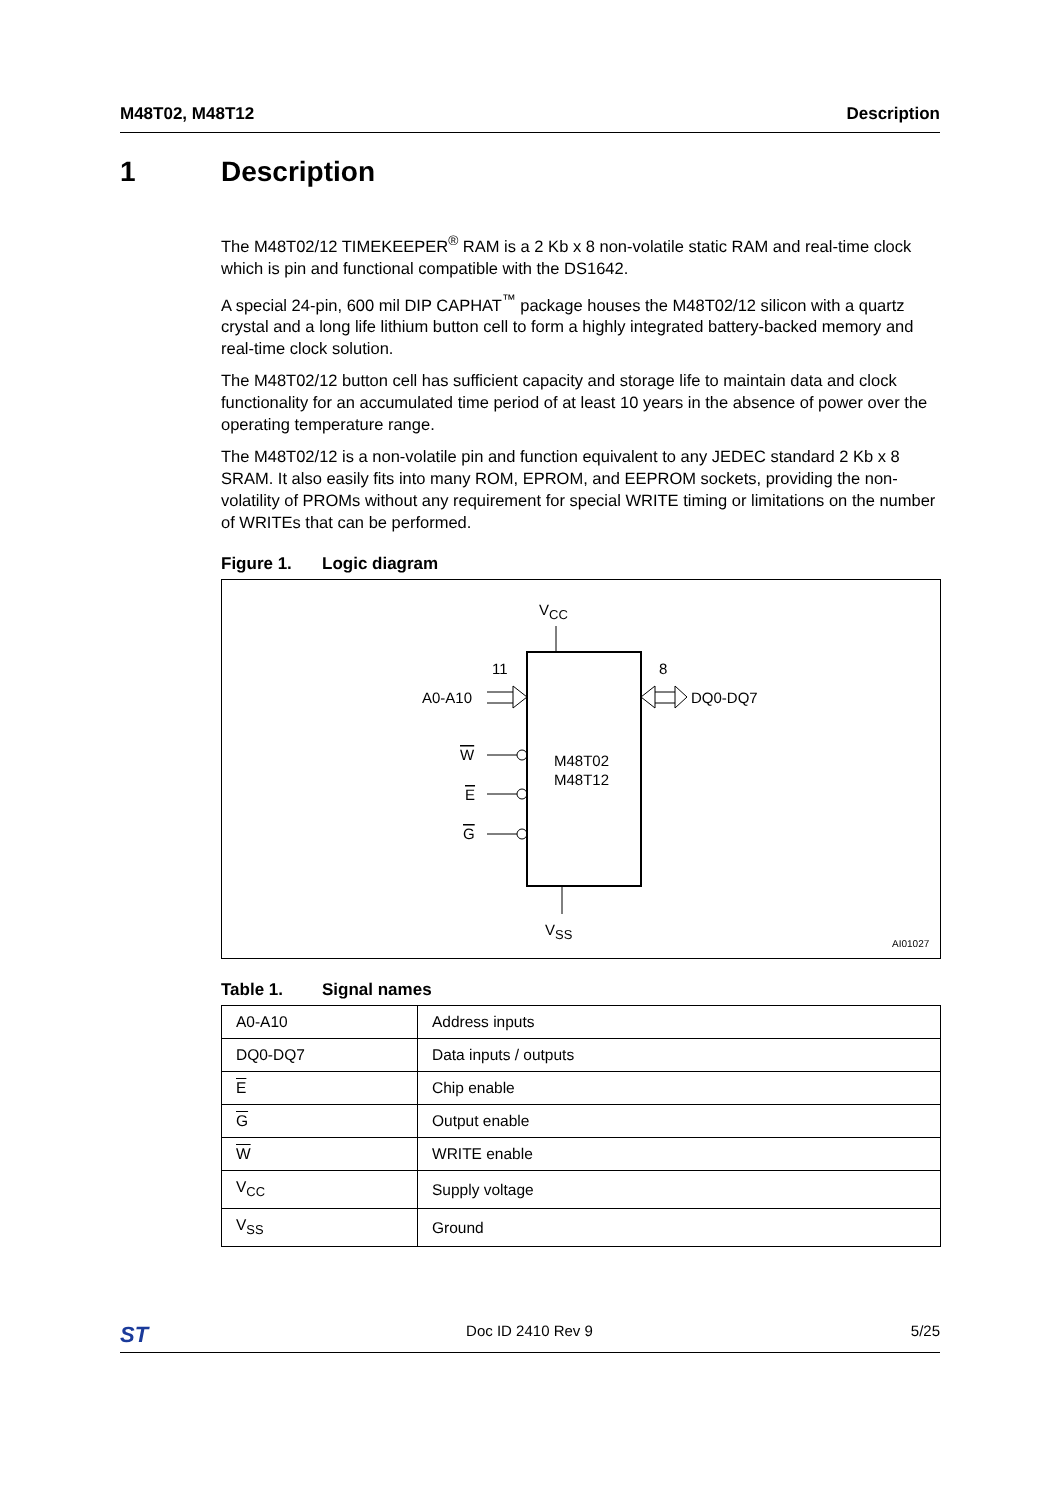M48T02, M48T12 Description
1 Description
The M48T02/12 TIMEKEEPER<sup>®</sup> RAM is a 2 Kb x 8 non-volatile static RAM and real-time clock which is pin and functional compatible with the DS1642.
A special 24-pin, 600 mil DIP CAPHAT<sup>™</sup> package houses the M48T02/12 silicon with a quartz crystal and a long life lithium button cell to form a highly integrated battery-backed memory and real-time clock solution.
The M48T02/12 button cell has sufficient capacity and storage life to maintain data and clock functionality for an accumulated time period of at least 10 years in the absence of power over the operating temperature range.
The M48T02/12 is a non-volatile pin and function equivalent to any JEDEC standard 2 Kb x 8 SRAM. It also easily fits into many ROM, EPROM, and EEPROM sockets, providing the non-volatility of PROMs without any requirement for special WRITE timing or limitations on the number of WRITEs that can be performed.
Figure 1. Logic diagram
VCC
VSS
11
8
A0-A10
DQ0-DQ7
W
E
G
M48T02
M48T12
AI01027
Table 1. Signal names
| A0-A10 | Address inputs |
| DQ0-DQ7 | Data inputs / outputs |
| E | Chip enable |
| G | Output enable |
| W | WRITE enable |
| V<sub>CC</sub> | Supply voltage |
| V<sub>SS</sub> | Ground |
ST Doc ID 2410 Rev 9 5/25